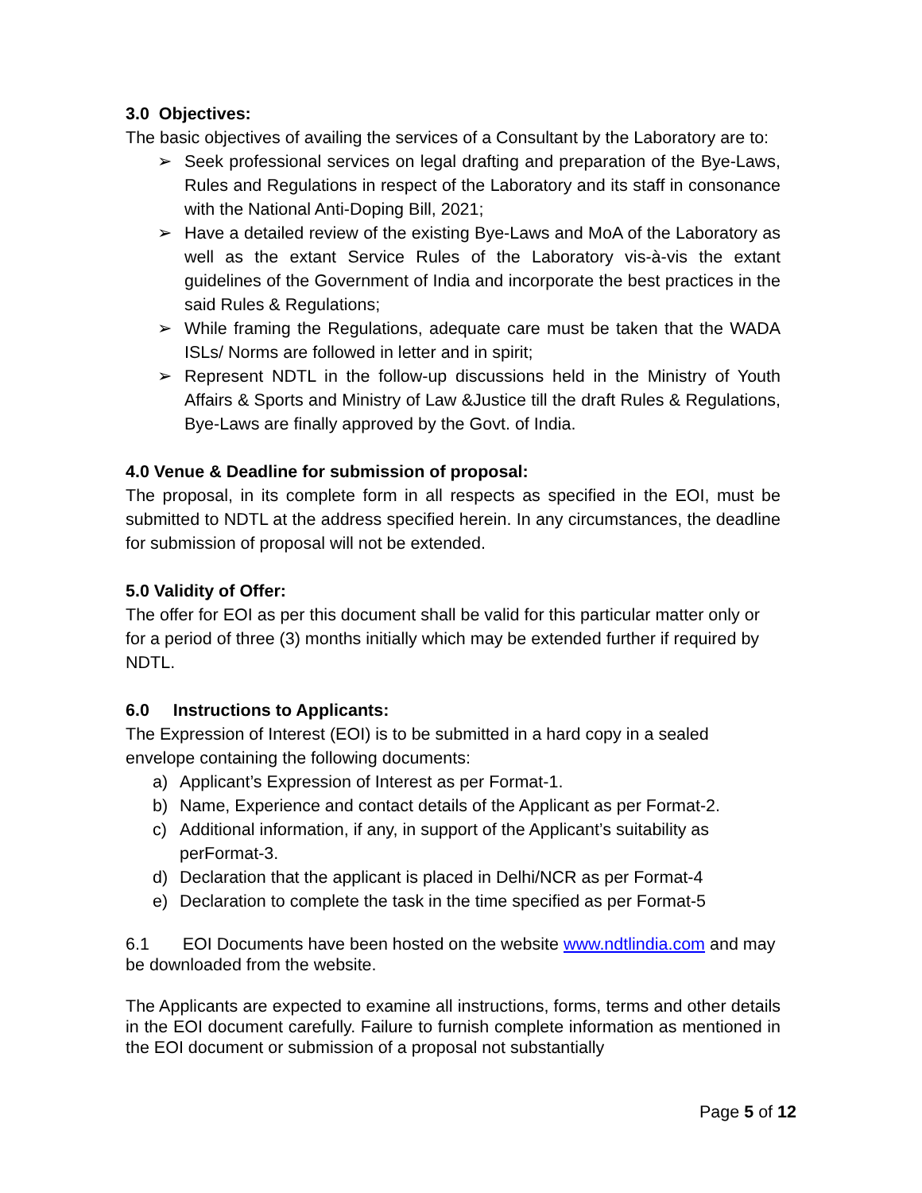3.0 Objectives:
The basic objectives of availing the services of a Consultant by the Laboratory are to:
➢ Seek professional services on legal drafting and preparation of the Bye-Laws, Rules and Regulations in respect of the Laboratory and its staff in consonance with the National Anti-Doping Bill, 2021;
➢ Have a detailed review of the existing Bye-Laws and MoA of the Laboratory as well as the extant Service Rules of the Laboratory vis-à-vis the extant guidelines of the Government of India and incorporate the best practices in the said Rules & Regulations;
➢ While framing the Regulations, adequate care must be taken that the WADA ISLs/ Norms are followed in letter and in spirit;
➢ Represent NDTL in the follow-up discussions held in the Ministry of Youth Affairs & Sports and Ministry of Law &Justice till the draft Rules & Regulations, Bye-Laws are finally approved by the Govt. of India.
4.0 Venue & Deadline for submission of proposal:
The proposal, in its complete form in all respects as specified in the EOI, must be submitted to NDTL at the address specified herein. In any circumstances, the deadline for submission of proposal will not be extended.
5.0 Validity of Offer:
The offer for EOI as per this document shall be valid for this particular matter only or for a period of three (3) months initially which may be extended further if required by NDTL.
6.0 Instructions to Applicants:
The Expression of Interest (EOI) is to be submitted in a hard copy in a sealed envelope containing the following documents:
a) Applicant’s Expression of Interest as per Format-1.
b) Name, Experience and contact details of the Applicant as per Format-2.
c) Additional information, if any, in support of the Applicant’s suitability as perFormat-3.
d) Declaration that the applicant is placed in Delhi/NCR as per Format-4
e) Declaration to complete the task in the time specified as per Format-5
6.1 EOI Documents have been hosted on the website www.ndtlindia.com and may be downloaded from the website.
The Applicants are expected to examine all instructions, forms, terms and other details in the EOI document carefully. Failure to furnish complete information as mentioned in the EOI document or submission of a proposal not substantially
Page 5 of 12